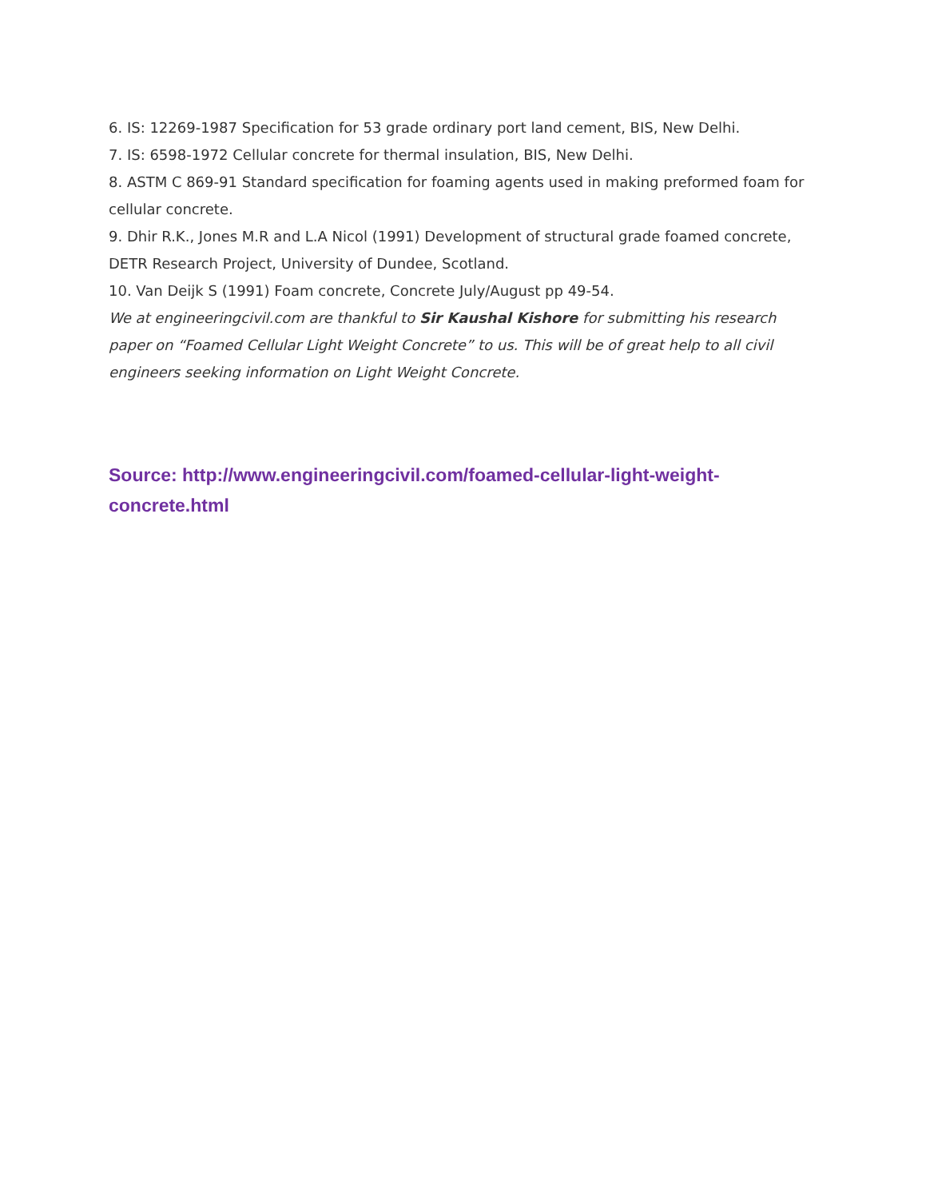6. IS: 12269-1987 Specification for 53 grade ordinary port land cement, BIS, New Delhi.
7. IS: 6598-1972 Cellular concrete for thermal insulation, BIS, New Delhi.
8. ASTM C 869-91 Standard specification for foaming agents used in making preformed foam for cellular concrete.
9. Dhir R.K., Jones M.R and L.A Nicol (1991) Development of structural grade foamed concrete, DETR Research Project, University of Dundee, Scotland.
10. Van Deijk S (1991) Foam concrete, Concrete July/August pp 49-54.
We at engineeringcivil.com are thankful to Sir Kaushal Kishore for submitting his research paper on “Foamed Cellular Light Weight Concrete” to us. This will be of great help to all civil engineers seeking information on Light Weight Concrete.
Source: http://www.engineeringcivil.com/foamed-cellular-light-weight-concrete.html